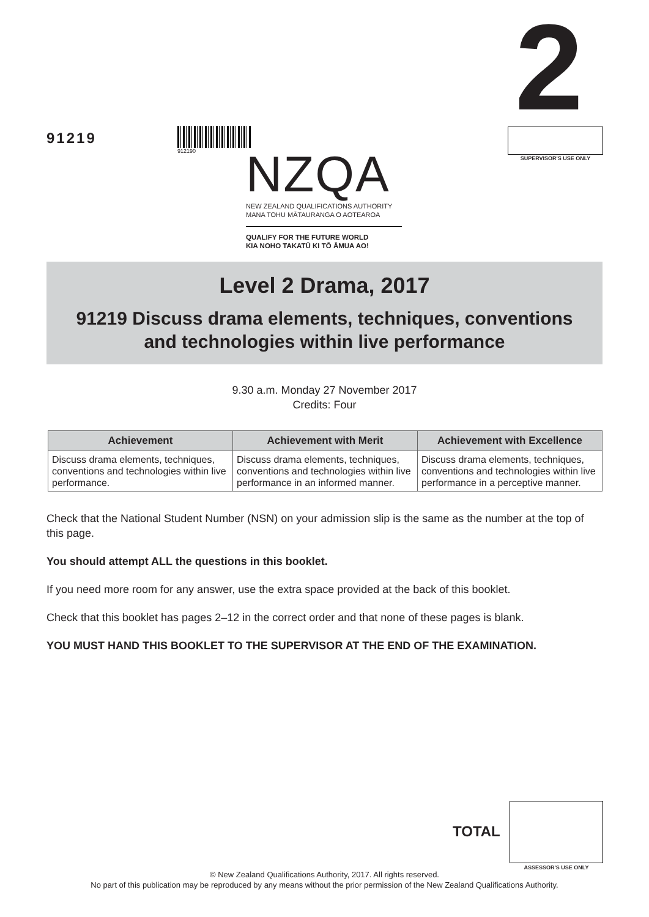91219
912190
NZQA
NEW ZEALAND QUALIFICATIONS AUTHORITY
MANA TOHU MĀTAURANGA O AOTEAROA
QUALIFY FOR THE FUTURE WORLD
KIA NOHO TAKATŪ KI TŌ ĀMUA AO!
2
SUPERVISOR'S USE ONLY
Level 2 Drama, 2017
91219 Discuss drama elements, techniques, conventions
and technologies within live performance
9.30 a.m. Monday 27 November 2017
Credits: Four
| Achievement | Achievement with Merit | Achievement with Excellence |
| --- | --- | --- |
| Discuss drama elements, techniques, conventions and technologies within live performance. | Discuss drama elements, techniques, conventions and technologies within live performance in an informed manner. | Discuss drama elements, techniques, conventions and technologies within live performance in a perceptive manner. |
Check that the National Student Number (NSN) on your admission slip is the same as the number at the top of this page.
You should attempt ALL the questions in this booklet.
If you need more room for any answer, use the extra space provided at the back of this booklet.
Check that this booklet has pages 2–12 in the correct order and that none of these pages is blank.
YOU MUST HAND THIS BOOKLET TO THE SUPERVISOR AT THE END OF THE EXAMINATION.
TOTAL
ASSESSOR'S USE ONLY
© New Zealand Qualifications Authority, 2017. All rights reserved.
No part of this publication may be reproduced by any means without the prior permission of the New Zealand Qualifications Authority.